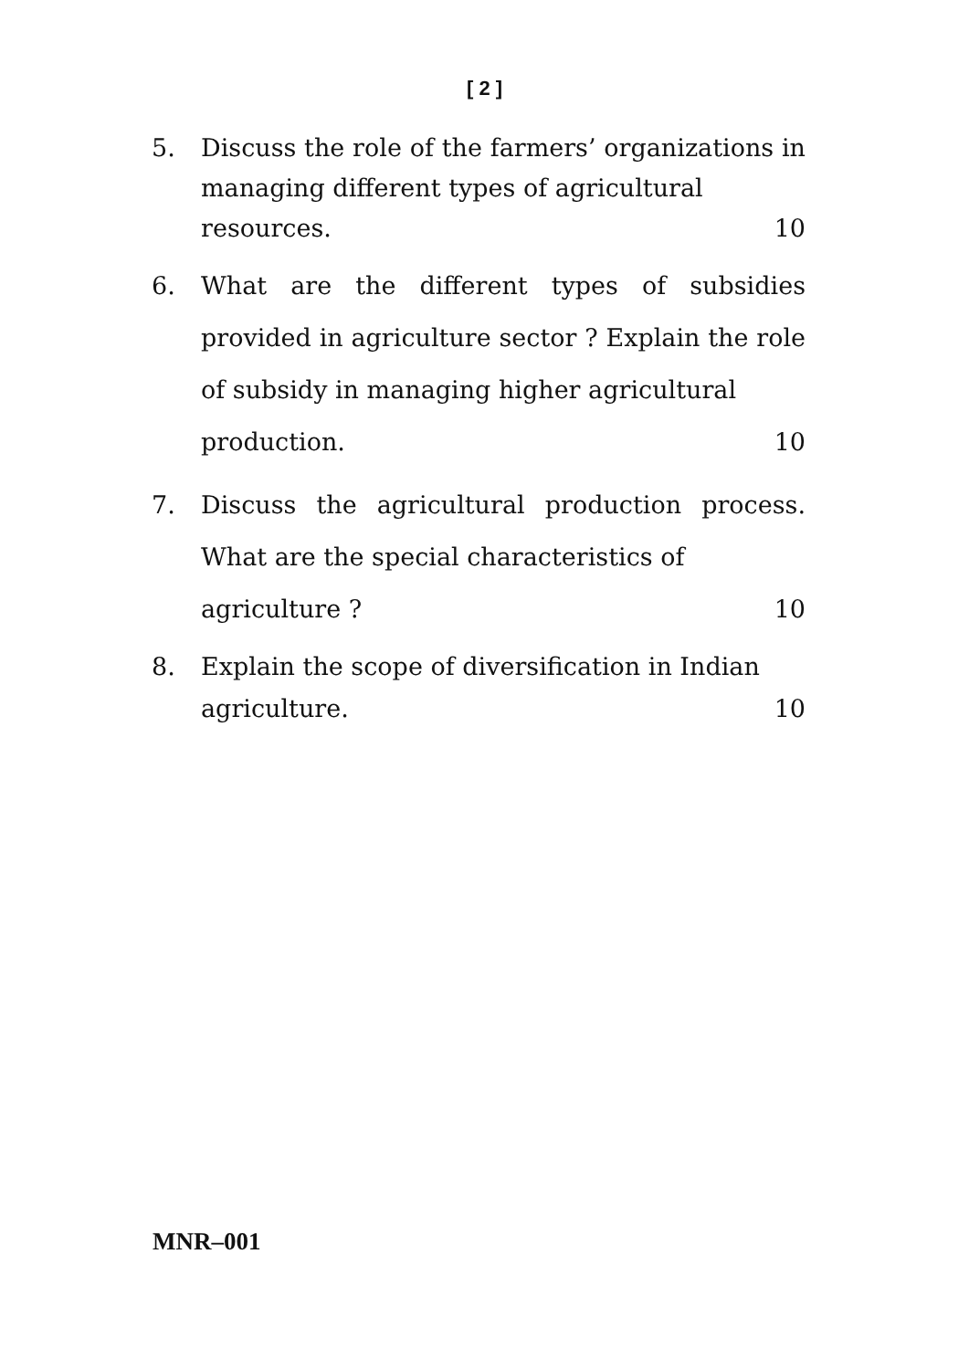[ 2 ]
5. Discuss the role of the farmers’ organizations in managing different types of agricultural
resources. 10
6. What are the different types of subsidies provided in agriculture sector ? Explain the role of subsidy in managing higher agricultural
production. 10
7. Discuss the agricultural production process. What are the special characteristics of
agriculture ? 10
8. Explain the scope of diversification in Indian
agriculture. 10
MNR–001